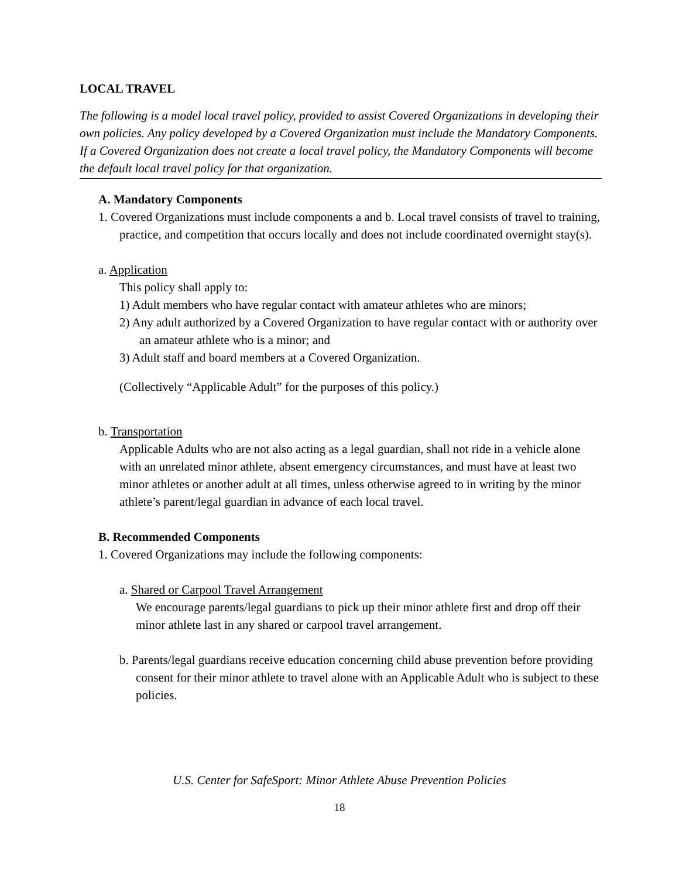LOCAL TRAVEL
The following is a model local travel policy, provided to assist Covered Organizations in developing their own policies. Any policy developed by a Covered Organization must include the Mandatory Components. If a Covered Organization does not create a local travel policy, the Mandatory Components will become the default local travel policy for that organization.
A. Mandatory Components
1. Covered Organizations must include components a and b. Local travel consists of travel to training, practice, and competition that occurs locally and does not include coordinated overnight stay(s).
a. Application
This policy shall apply to:
1) Adult members who have regular contact with amateur athletes who are minors;
2) Any adult authorized by a Covered Organization to have regular contact with or authority over an amateur athlete who is a minor; and
3) Adult staff and board members at a Covered Organization.
(Collectively “Applicable Adult” for the purposes of this policy.)
b. Transportation
Applicable Adults who are not also acting as a legal guardian, shall not ride in a vehicle alone with an unrelated minor athlete, absent emergency circumstances, and must have at least two minor athletes or another adult at all times, unless otherwise agreed to in writing by the minor athlete’s parent/legal guardian in advance of each local travel.
B. Recommended Components
1. Covered Organizations may include the following components:
a. Shared or Carpool Travel Arrangement
We encourage parents/legal guardians to pick up their minor athlete first and drop off their minor athlete last in any shared or carpool travel arrangement.
b. Parents/legal guardians receive education concerning child abuse prevention before providing consent for their minor athlete to travel alone with an Applicable Adult who is subject to these policies.
U.S. Center for SafeSport: Minor Athlete Abuse Prevention Policies
18